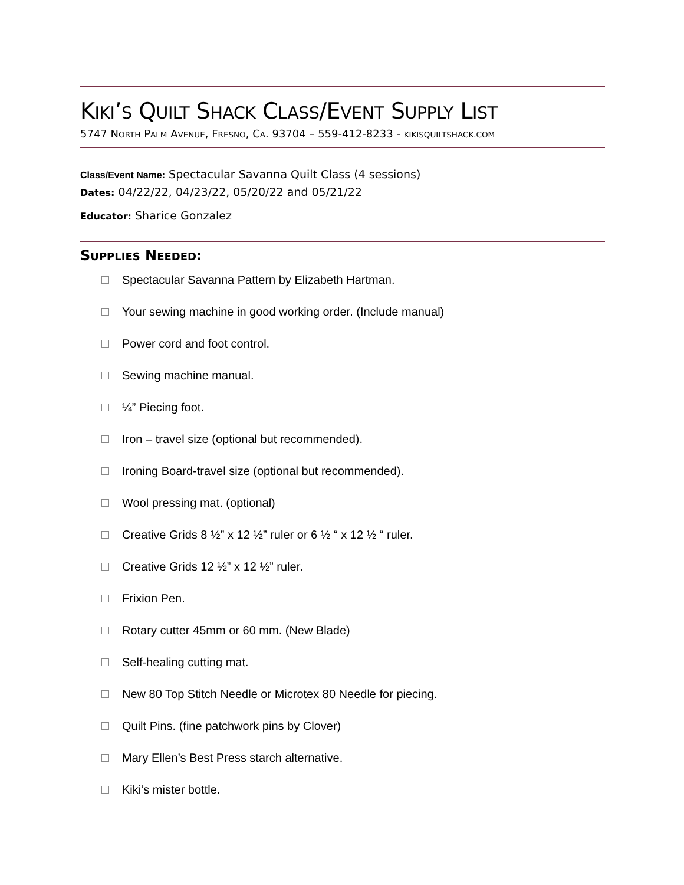KIKI’S QUILT SHACK CLASS/EVENT SUPPLY LIST
5747 NORTH PALM AVENUE, FRESNO, CA. 93704 – 559-412-8233 - KIKISQUILTSHACK.COM
Class/Event Name: Spectacular Savanna Quilt Class (4 sessions)
Dates: 04/22/22, 04/23/22, 05/20/22 and 05/21/22
Educator: Sharice Gonzalez
SUPPLIES NEEDED:
Spectacular Savanna Pattern by Elizabeth Hartman.
Your sewing machine in good working order. (Include manual)
Power cord and foot control.
Sewing machine manual.
¼” Piecing foot.
Iron – travel size (optional but recommended).
Ironing Board-travel size (optional but recommended).
Wool pressing mat. (optional)
Creative Grids 8 ½” x 12 ½” ruler or 6 ½ “ x 12 ½ “ ruler.
Creative Grids 12 ½” x 12 ½” ruler.
Frixion Pen.
Rotary cutter 45mm or 60 mm. (New Blade)
Self-healing cutting mat.
New 80 Top Stitch Needle or Microtex 80 Needle for piecing.
Quilt Pins. (fine patchwork pins by Clover)
Mary Ellen’s Best Press starch alternative.
Kiki’s mister bottle.